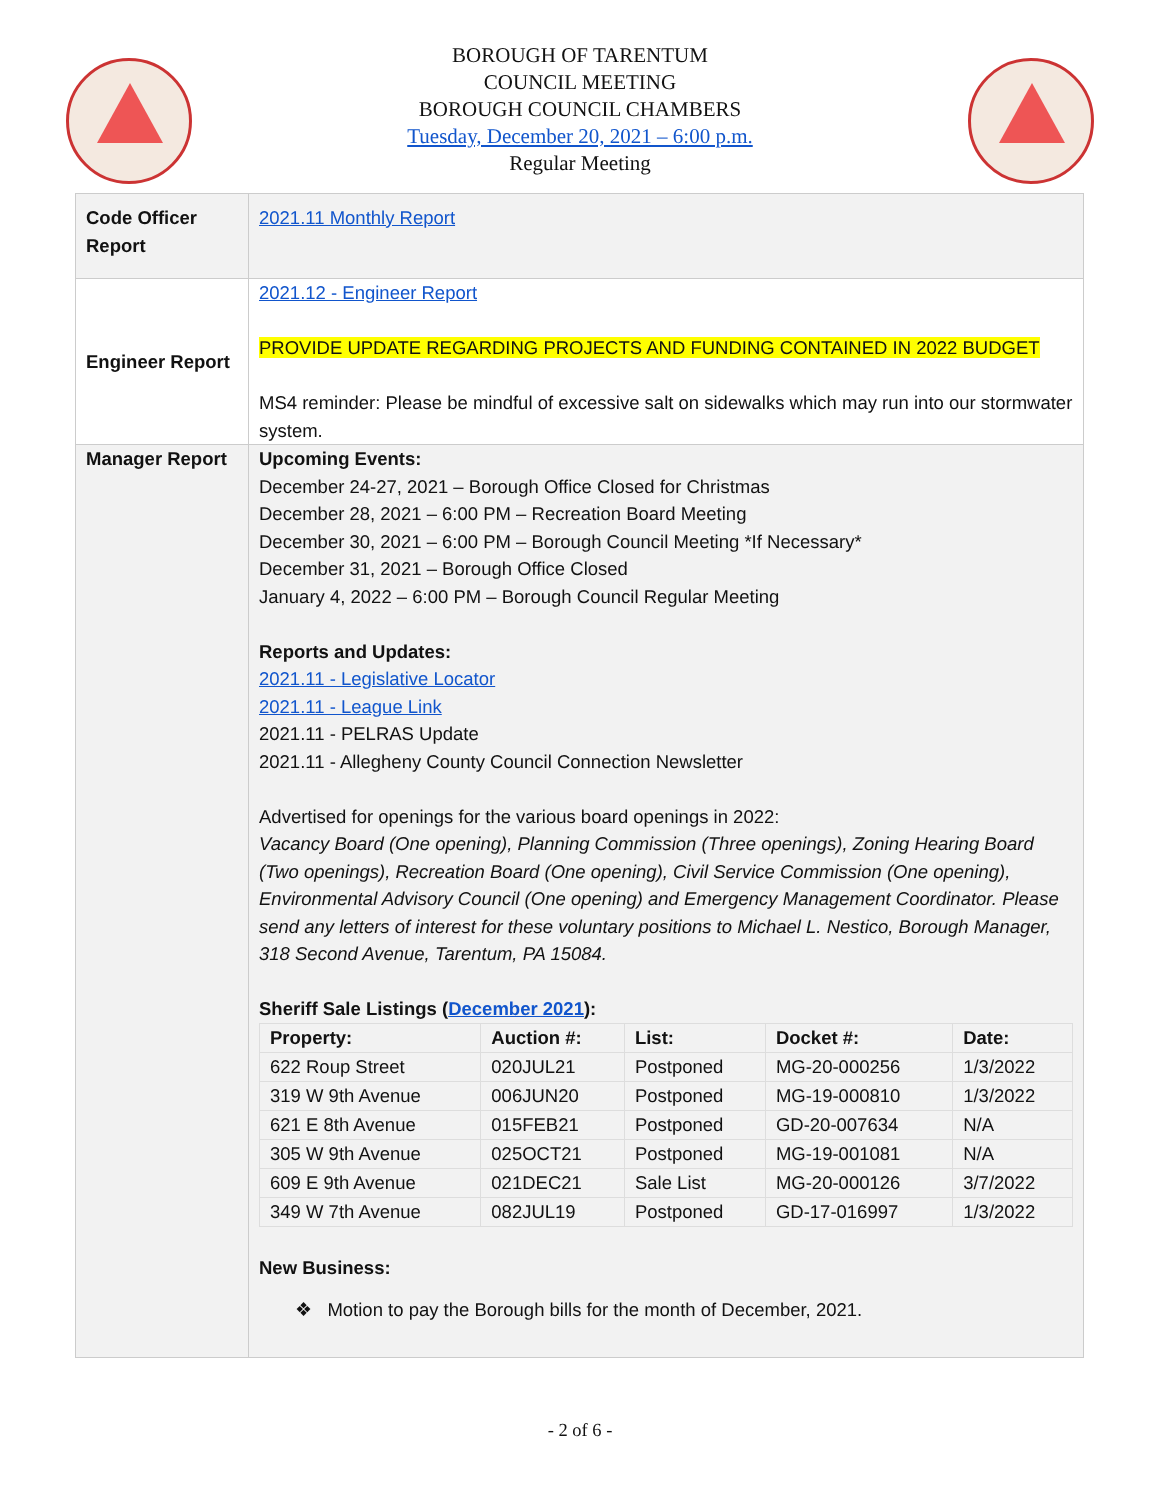BOROUGH OF TARENTUM
COUNCIL MEETING
BOROUGH COUNCIL CHAMBERS
Tuesday, December 20, 2021 – 6:00 p.m.
Regular Meeting
| Code Officer Report | 2021.11 Monthly Report |
| Engineer Report | 2021.12 - Engineer Report PROVIDE UPDATE REGARDING PROJECTS AND FUNDING CONTAINED IN 2022 BUDGET MS4 reminder: Please be mindful of excessive salt on sidewalks which may run into our stormwater system. |
| Manager Report | Upcoming Events: December 24-27, 2021 – Borough Office Closed for Christmas December 28, 2021 – 6:00 PM – Recreation Board Meeting December 30, 2021 – 6:00 PM – Borough Council Meeting *If Necessary* December 31, 2021 – Borough Office Closed January 4, 2022 – 6:00 PM – Borough Council Regular Meeting Reports and Updates: 2021.11 - Legislative Locator 2021.11 - League Link 2021.11 - PELRAS Update 2021.11 - Allegheny County Council Connection Newsletter Advertised for openings for the various board openings in 2022: Vacancy Board (One opening), Planning Commission (Three openings), Zoning Hearing Board (Two openings), Recreation Board (One opening), Civil Service Commission (One opening), Environmental Advisory Council (One opening) and Emergency Management Coordinator. Please send any letters of interest for these voluntary positions to Michael L. Nestico, Borough Manager, 318 Second Avenue, Tarentum, PA 15084. Sheriff Sale Listings ( December 2021 ): / Property: / Auction #: / List: / Docket #: / Date: / / --- / --- / --- / --- / --- / / 622 Roup Street / 020JUL21 / Postponed / MG-20-000256 / 1/3/2022 / / 319 W 9th Avenue / 006JUN20 / Postponed / MG-19-000810 / 1/3/2022 / / 621 E 8th Avenue / 015FEB21 / Postponed / GD-20-007634 / N/A / / 305 W 9th Avenue / 025OCT21 / Postponed / MG-19-001081 / N/A / / 609 E 9th Avenue / 021DEC21 / Sale List / MG-20-000126 / 3/7/2022 / / 349 W 7th Avenue / 082JUL19 / Postponed / GD-17-016997 / 1/3/2022 / New Business: ❖ Motion to pay the Borough bills for the month of December, 2021. |
- 2 of 6 -